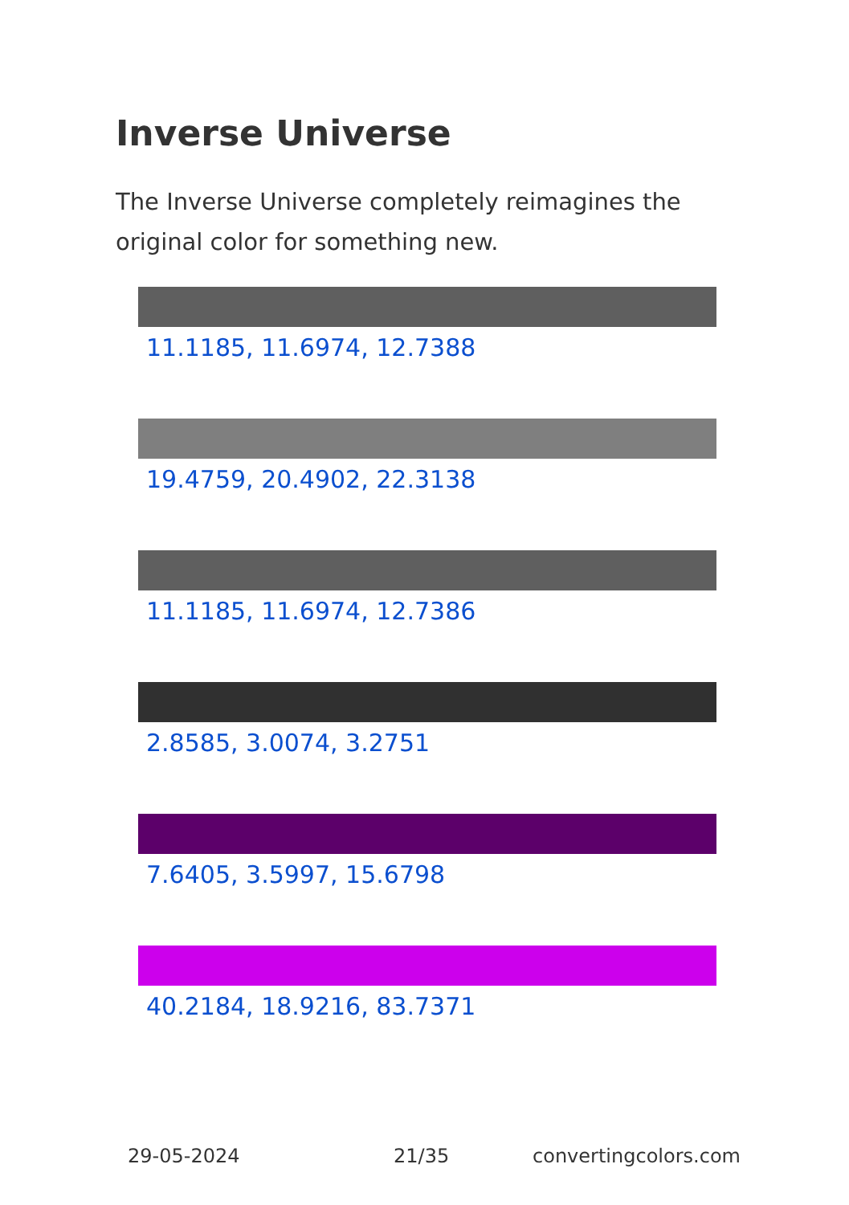Inverse Universe
The Inverse Universe completely reimagines the original color for something new.
11.1185, 11.6974, 12.7388
19.4759, 20.4902, 22.3138
11.1185, 11.6974, 12.7386
2.8585, 3.0074, 3.2751
7.6405, 3.5997, 15.6798
40.2184, 18.9216, 83.7371
29-05-2024 21/35 convertingcolors.com